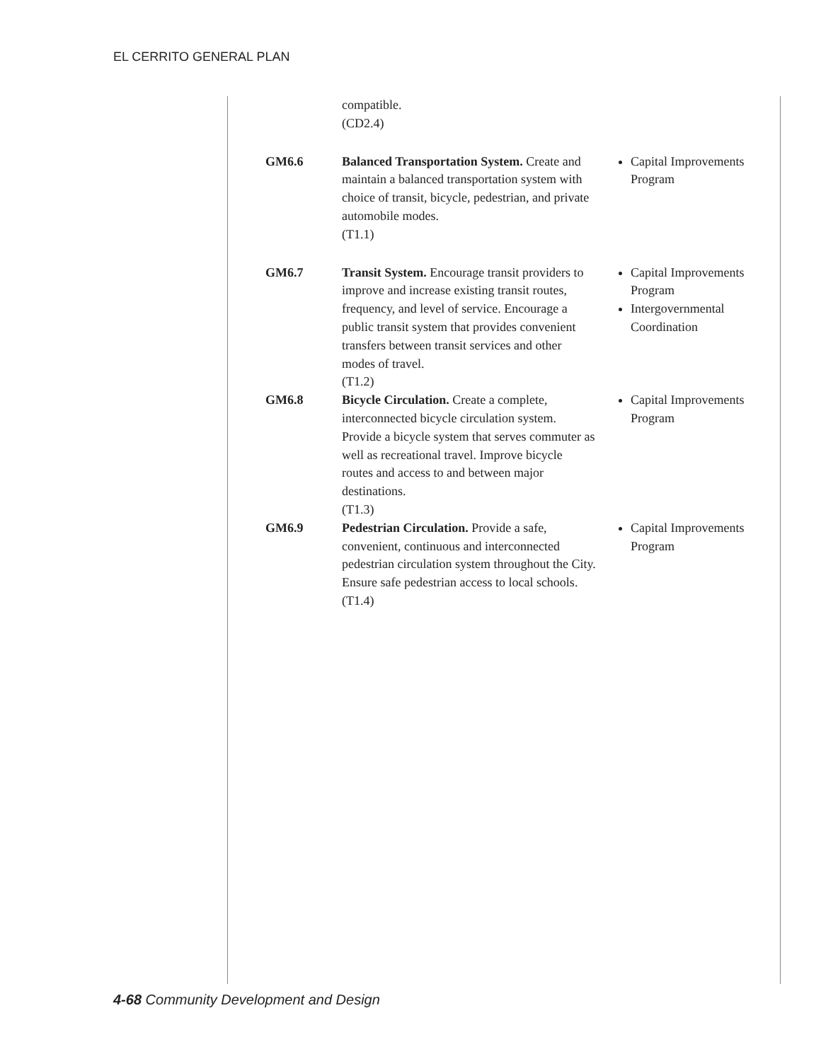EL CERRITO GENERAL PLAN
| | compatible. (CD2.4) | |
| GM6.6 | Balanced Transportation System. Create and maintain a balanced transportation system with choice of transit, bicycle, pedestrian, and private automobile modes. (T1.1) | Capital Improvements Program |
| GM6.7 | Transit System. Encourage transit providers to improve and increase existing transit routes, frequency, and level of service. Encourage a public transit system that provides convenient transfers between transit services and other modes of travel. (T1.2) | Capital Improvements Program Intergovernmental Coordination |
| GM6.8 | Bicycle Circulation. Create a complete, interconnected bicycle circulation system. Provide a bicycle system that serves commuter as well as recreational travel. Improve bicycle routes and access to and between major destinations. (T1.3) | Capital Improvements Program |
| GM6.9 | Pedestrian Circulation. Provide a safe, convenient, continuous and interconnected pedestrian circulation system throughout the City. Ensure safe pedestrian access to local schools. (T1.4) | Capital Improvements Program |
4-68 Community Development and Design